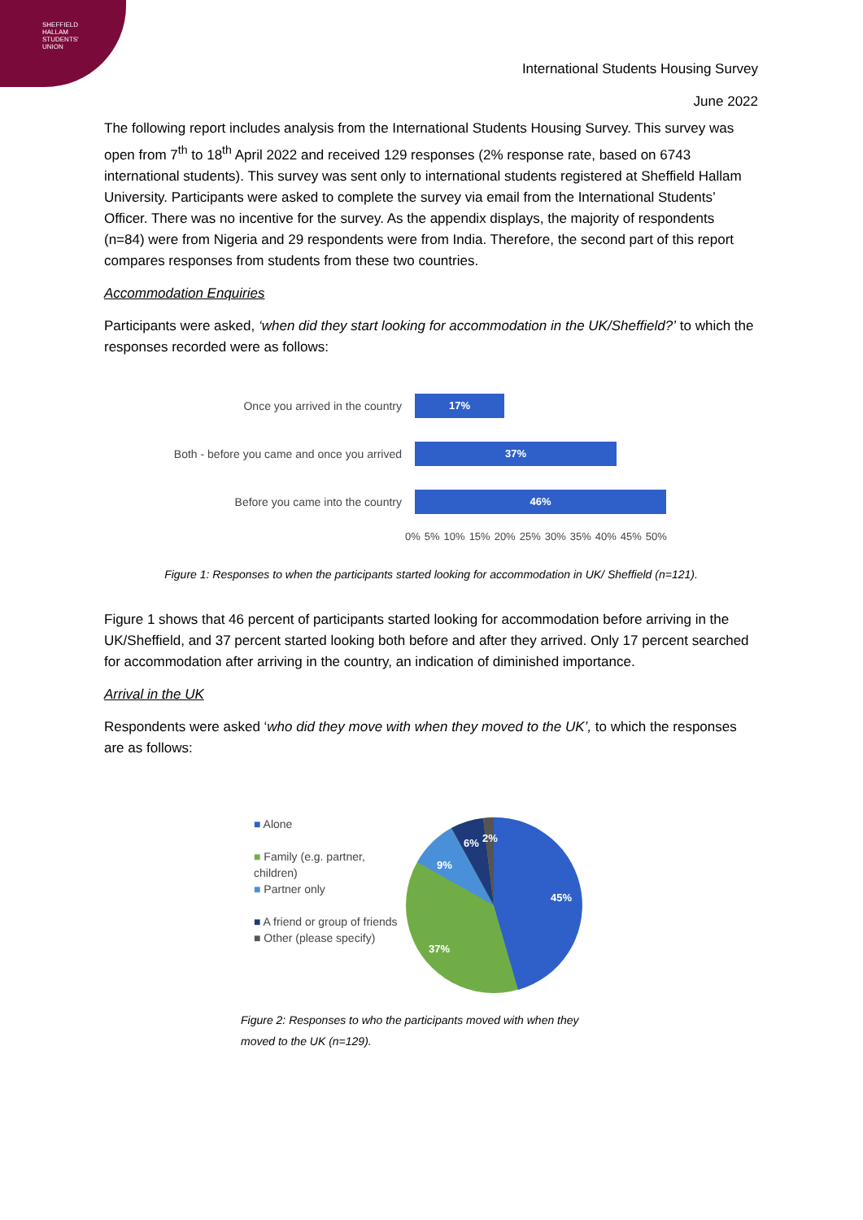SHEFFIELD
HALLAM
STUDENTS'
UNION
International Students Housing Survey
June 2022
The following report includes analysis from the International Students Housing Survey. This survey was open from 7<sup>th</sup> to 18<sup>th</sup> April 2022 and received 129 responses (2% response rate, based on 6743 international students). This survey was sent only to international students registered at Sheffield Hallam University. Participants were asked to complete the survey via email from the International Students’ Officer. There was no incentive for the survey. As the appendix displays, the majority of respondents (n=84) were from Nigeria and 29 respondents were from India. Therefore, the second part of this report compares responses from students from these two countries.
Accommodation Enquiries
Participants were asked, ‘when did they start looking for accommodation in the UK/Sheffield?’ to which the responses recorded were as follows:
Once you arrived in the country
17%
Both - before you came and once you arrived
37%
Before you came into the country
46%
0% 5% 10% 15% 20% 25% 30% 35% 40% 45% 50%
Figure 1: Responses to when the participants started looking for accommodation in UK/ Sheffield (n=121).
Figure 1 shows that 46 percent of participants started looking for accommodation before arriving in the UK/Sheffield, and 37 percent started looking both before and after they arrived. Only 17 percent searched for accommodation after arriving in the country, an indication of diminished importance.
Arrival in the UK
Respondents were asked ‘who did they move with when they moved to the UK’, to which the responses are as follows:
■ Alone
■ Family (e.g. partner, children)
■ Partner only
■ A friend or group of friends
■ Other (please specify)
45%
37%
9%
6%
2%
Figure 2: Responses to who the participants moved with when they moved to the UK (n=129).